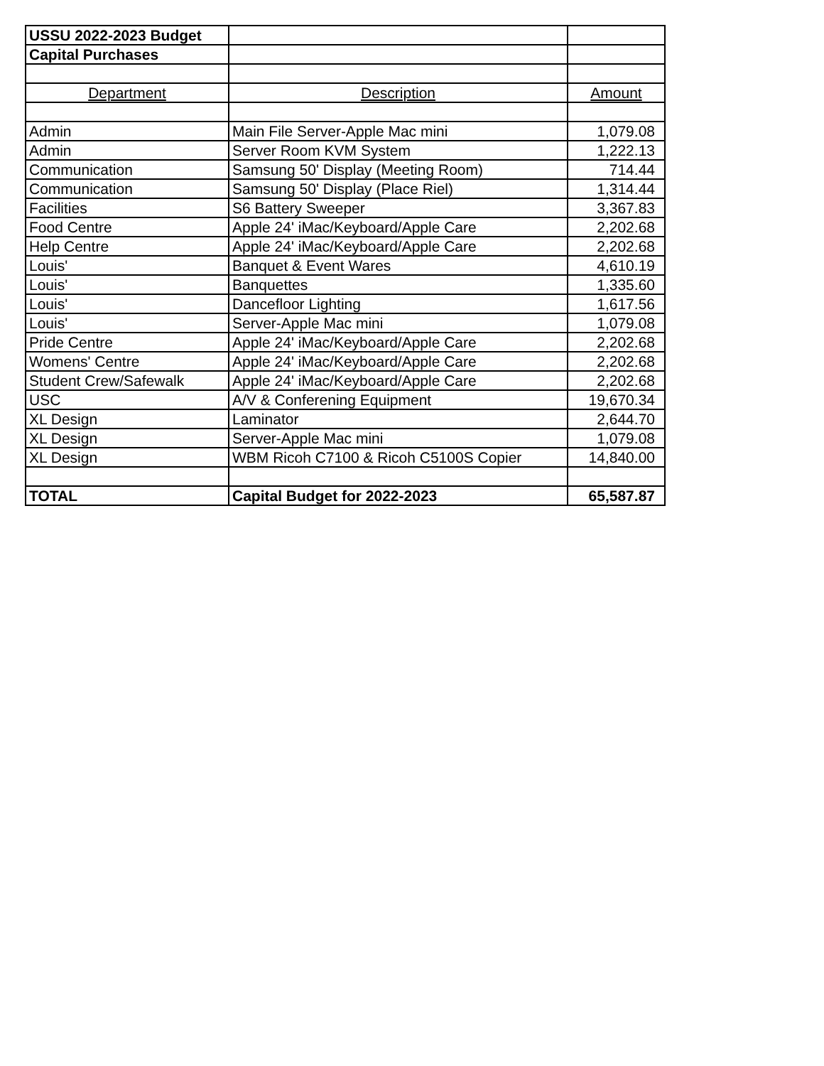| USSU 2022-2023 Budget | | |
| Capital Purchases | | |
| Department | Description | Amount |
| Admin | Main File Server-Apple Mac mini | 1,079.08 |
| Admin | Server Room KVM System | 1,222.13 |
| Communication | Samsung 50' Display (Meeting Room) | 714.44 |
| Communication | Samsung 50' Display (Place Riel) | 1,314.44 |
| Facilities | S6 Battery Sweeper | 3,367.83 |
| Food Centre | Apple 24' iMac/Keyboard/Apple Care | 2,202.68 |
| Help Centre | Apple 24' iMac/Keyboard/Apple Care | 2,202.68 |
| Louis' | Banquet & Event Wares | 4,610.19 |
| Louis' | Banquettes | 1,335.60 |
| Louis' | Dancefloor Lighting | 1,617.56 |
| Louis' | Server-Apple Mac mini | 1,079.08 |
| Pride Centre | Apple 24' iMac/Keyboard/Apple Care | 2,202.68 |
| Womens' Centre | Apple 24' iMac/Keyboard/Apple Care | 2,202.68 |
| Student Crew/Safewalk | Apple 24' iMac/Keyboard/Apple Care | 2,202.68 |
| USC | A/V & Conferening Equipment | 19,670.34 |
| XL Design | Laminator | 2,644.70 |
| XL Design | Server-Apple Mac mini | 1,079.08 |
| XL Design | WBM Ricoh C7100 & Ricoh C5100S Copier | 14,840.00 |
| TOTAL | Capital Budget for 2022-2023 | 65,587.87 |